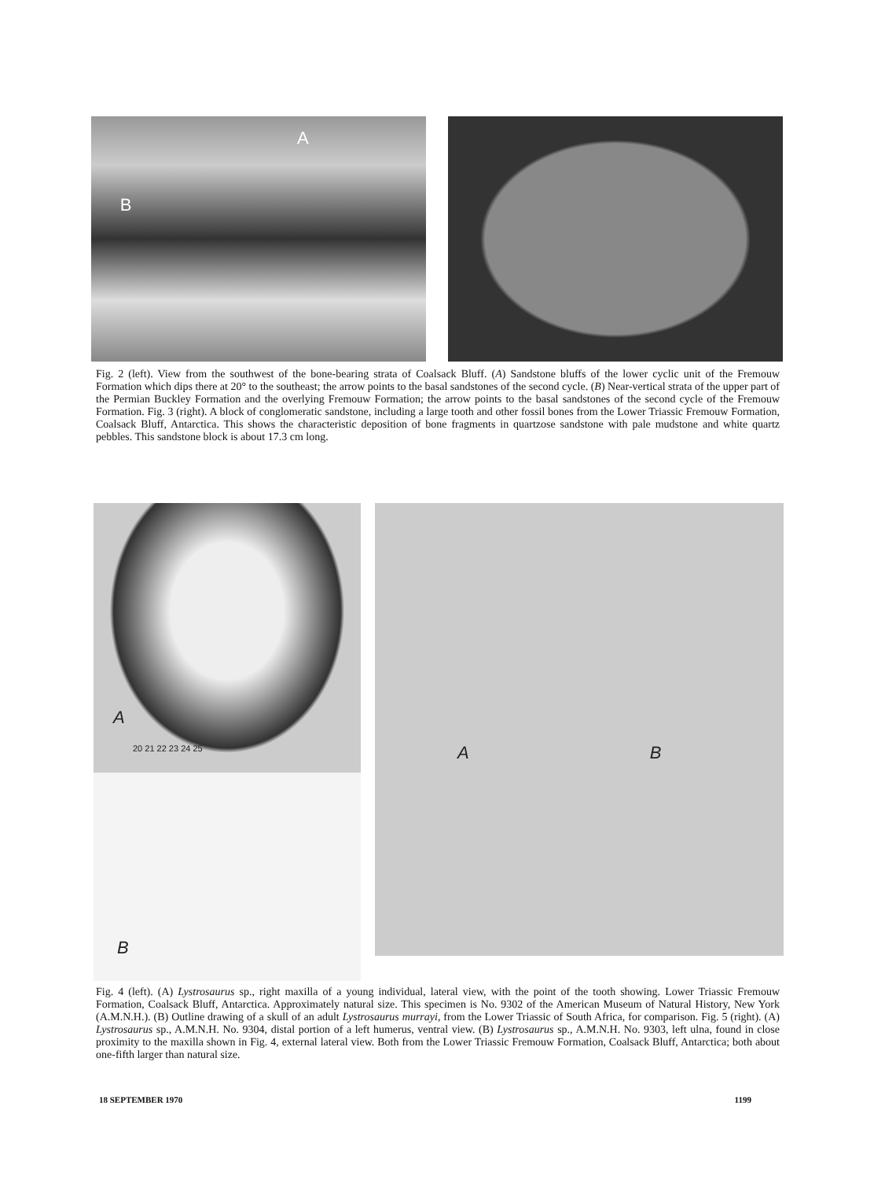A B
Fig. 2 (left). View from the southwest of the bone-bearing strata of Coalsack Bluff. (A) Sandstone bluffs of the lower cyclic unit of the Fremouw Formation which dips there at 20° to the southeast; the arrow points to the basal sandstones of the second cycle. (B) Near-vertical strata of the upper part of the Permian Buckley Formation and the overlying Fremouw Formation; the arrow points to the basal sandstones of the second cycle of the Fremouw Formation. Fig. 3 (right). A block of conglomeratic sandstone, including a large tooth and other fossil bones from the Lower Triassic Fremouw Formation, Coalsack Bluff, Antarctica. This shows the characteristic deposition of bone fragments in quartzose sandstone with pale mudstone and white quartz pebbles. This sandstone block is about 17.3 cm long.
A
20 21 22 23 24 25
B
A B
Fig. 4 (left). (A) Lystrosaurus sp., right maxilla of a young individual, lateral view, with the point of the tooth showing. Lower Triassic Fremouw Formation, Coalsack Bluff, Antarctica. Approximately natural size. This specimen is No. 9302 of the American Museum of Natural History, New York (A.M.N.H.). (B) Outline drawing of a skull of an adult Lystrosaurus murrayi, from the Lower Triassic of South Africa, for comparison. Fig. 5 (right). (A) Lystrosaurus sp., A.M.N.H. No. 9304, distal portion of a left humerus, ventral view. (B) Lystrosaurus sp., A.M.N.H. No. 9303, left ulna, found in close proximity to the maxilla shown in Fig. 4, external lateral view. Both from the Lower Triassic Fremouw Formation, Coalsack Bluff, Antarctica; both about one-fifth larger than natural size.
18 SEPTEMBER 1970 1199